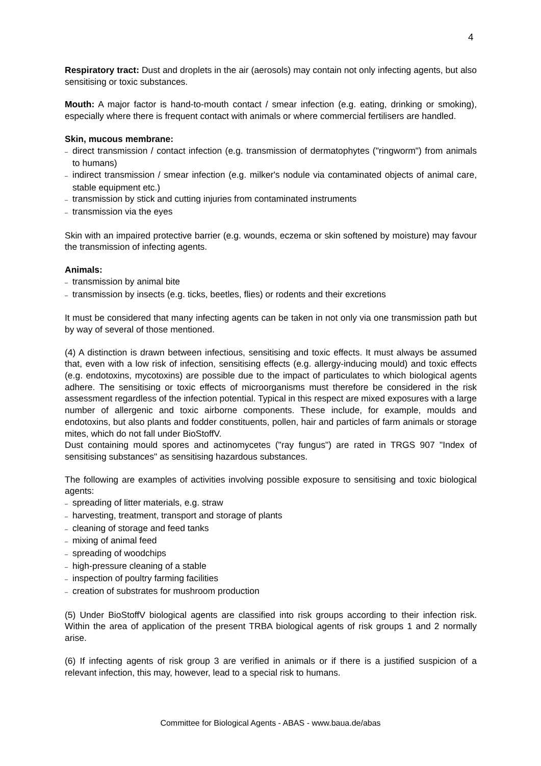4
Respiratory tract: Dust and droplets in the air (aerosols) may contain not only infecting agents, but also sensitising or toxic substances.
Mouth: A major factor is hand-to-mouth contact / smear infection (e.g. eating, drinking or smoking), especially where there is frequent contact with animals or where commercial fertilisers are handled.
Skin, mucous membrane:
– direct transmission / contact infection (e.g. transmission of dermatophytes ("ringworm") from animals to humans)
– indirect transmission / smear infection (e.g. milker's nodule via contaminated objects of animal care, stable equipment etc.)
– transmission by stick and cutting injuries from contaminated instruments
– transmission via the eyes
Skin with an impaired protective barrier (e.g. wounds, eczema or skin softened by moisture) may favour the transmission of infecting agents.
Animals:
– transmission by animal bite
– transmission by insects (e.g. ticks, beetles, flies) or rodents and their excretions
It must be considered that many infecting agents can be taken in not only via one transmission path but by way of several of those mentioned.
(4) A distinction is drawn between infectious, sensitising and toxic effects. It must always be assumed that, even with a low risk of infection, sensitising effects (e.g. allergy-inducing mould) and toxic effects (e.g. endotoxins, mycotoxins) are possible due to the impact of particulates to which biological agents adhere. The sensitising or toxic effects of microorganisms must therefore be considered in the risk assessment regardless of the infection potential. Typical in this respect are mixed exposures with a large number of allergenic and toxic airborne components. These include, for example, moulds and endotoxins, but also plants and fodder constituents, pollen, hair and particles of farm animals or storage mites, which do not fall under BioStoffV.
Dust containing mould spores and actinomycetes ("ray fungus") are rated in TRGS 907 "Index of sensitising substances" as sensitising hazardous substances.
The following are examples of activities involving possible exposure to sensitising and toxic biological agents:
– spreading of litter materials, e.g. straw
– harvesting, treatment, transport and storage of plants
– cleaning of storage and feed tanks
– mixing of animal feed
– spreading of woodchips
– high-pressure cleaning of a stable
– inspection of poultry farming facilities
– creation of substrates for mushroom production
(5) Under BioStoffV biological agents are classified into risk groups according to their infection risk. Within the area of application of the present TRBA biological agents of risk groups 1 and 2 normally arise.
(6) If infecting agents of risk group 3 are verified in animals or if there is a justified suspicion of a relevant infection, this may, however, lead to a special risk to humans.
Committee for Biological Agents - ABAS - www.baua.de/abas